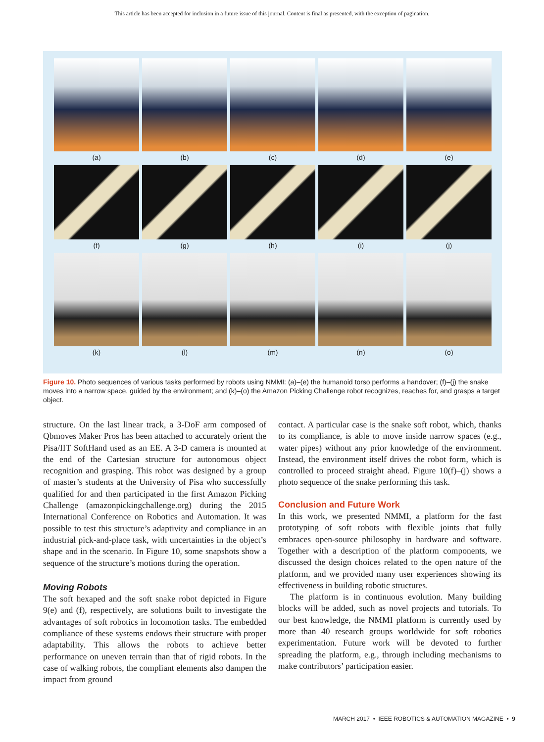This article has been accepted for inclusion in a future issue of this journal. Content is final as presented, with the exception of pagination.
(a) (b) (c) (d) (e)
(f) (g) (h) (i) (j)
(k) (l) (m) (n) (o)
Figure 10. Photo sequences of various tasks performed by robots using NMMI: (a)–(e) the humanoid torso performs a handover; (f)–(j) the snake moves into a narrow space, guided by the environment; and (k)–(o) the Amazon Picking Challenge robot recognizes, reaches for, and grasps a target object.
structure. On the last linear track, a 3-DoF arm composed of Qbmoves Maker Pros has been attached to accurately orient the Pisa/IIT SoftHand used as an EE. A 3-D camera is mounted at the end of the Cartesian structure for autonomous object recognition and grasping. This robot was designed by a group of master’s students at the University of Pisa who successfully qualified for and then participated in the first Amazon Picking Challenge (amazonpickingchallenge.org) during the 2015 International Conference on Robotics and Automation. It was possible to test this structure’s adaptivity and compliance in an industrial pick-and-place task, with uncertainties in the object’s shape and in the scenario. In Figure 10, some snapshots show a sequence of the structure’s motions during the operation.
Moving Robots
The soft hexaped and the soft snake robot depicted in Figure 9(e) and (f), respectively, are solutions built to investigate the advantages of soft robotics in locomotion tasks. The embedded compliance of these systems endows their structure with proper adaptability. This allows the robots to achieve better performance on uneven terrain than that of rigid robots. In the case of walking robots, the compliant elements also dampen the impact from ground
contact. A particular case is the snake soft robot, which, thanks to its compliance, is able to move inside narrow spaces (e.g., water pipes) without any prior knowledge of the environment. Instead, the environment itself drives the robot form, which is controlled to proceed straight ahead. Figure 10(f)–(j) shows a photo sequence of the snake performing this task.
Conclusion and Future Work
In this work, we presented NMMI, a platform for the fast prototyping of soft robots with flexible joints that fully embraces open-source philosophy in hardware and software. Together with a description of the platform components, we discussed the design choices related to the open nature of the platform, and we provided many user experiences showing its effectiveness in building robotic structures.
The platform is in continuous evolution. Many building blocks will be added, such as novel projects and tutorials. To our best knowledge, the NMMI platform is currently used by more than 40 research groups worldwide for soft robotics experimentation. Future work will be devoted to further spreading the platform, e.g., through including mechanisms to make contributors’ participation easier.
MARCH 2017 • IEEE ROBOTICS & AUTOMATION MAGAZINE • 9